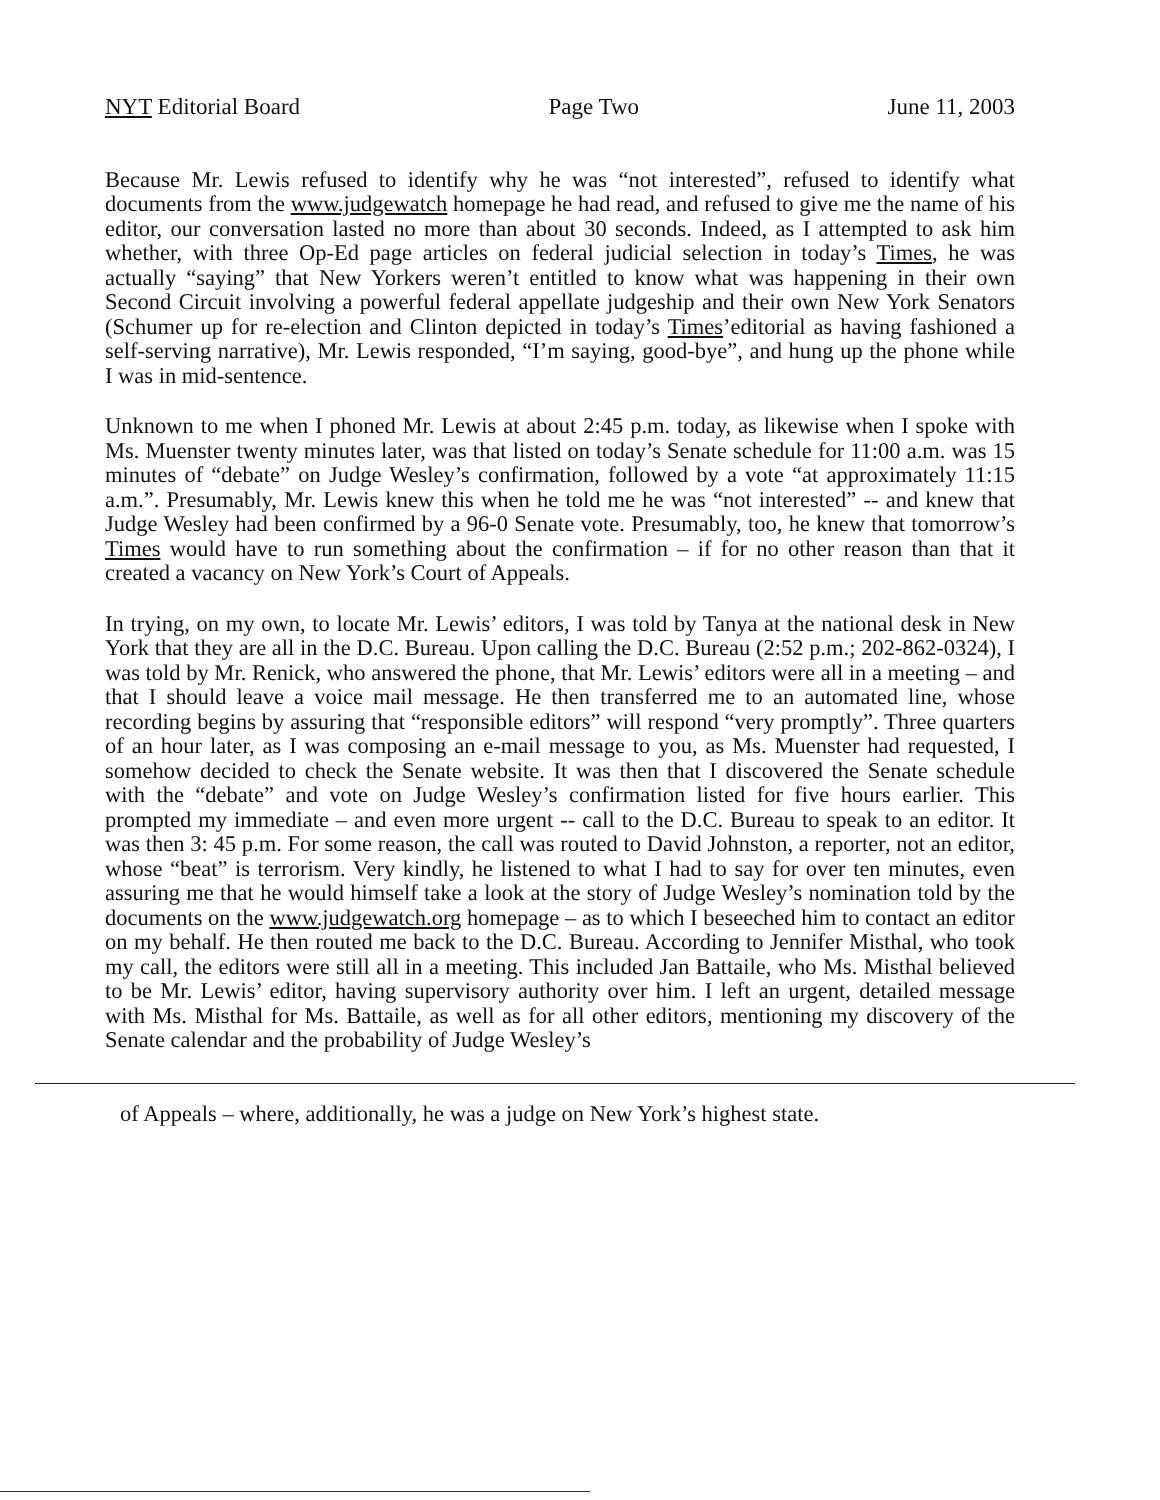NYT Editorial Board Page Two June 11, 2003
Because Mr. Lewis refused to identify why he was “not interested”, refused to identify what documents from the www.judgewatch homepage he had read, and refused to give me the name of his editor, our conversation lasted no more than about 30 seconds. Indeed, as I attempted to ask him whether, with three Op-Ed page articles on federal judicial selection in today’s Times, he was actually “saying” that New Yorkers weren’t entitled to know what was happening in their own Second Circuit involving a powerful federal appellate judgeship and their own New York Senators (Schumer up for re-election and Clinton depicted in today’s Times’editorial as having fashioned a self-serving narrative), Mr. Lewis responded, “I’m saying, good-bye”, and hung up the phone while I was in mid-sentence.
Unknown to me when I phoned Mr. Lewis at about 2:45 p.m. today, as likewise when I spoke with Ms. Muenster twenty minutes later, was that listed on today’s Senate schedule for 11:00 a.m. was 15 minutes of “debate” on Judge Wesley’s confirmation, followed by a vote “at approximately 11:15 a.m.”. Presumably, Mr. Lewis knew this when he told me he was “not interested” -- and knew that Judge Wesley had been confirmed by a 96-0 Senate vote. Presumably, too, he knew that tomorrow’s Times would have to run something about the confirmation – if for no other reason than that it created a vacancy on New York’s Court of Appeals.
In trying, on my own, to locate Mr. Lewis’ editors, I was told by Tanya at the national desk in New York that they are all in the D.C. Bureau. Upon calling the D.C. Bureau (2:52 p.m.; 202-862-0324), I was told by Mr. Renick, who answered the phone, that Mr. Lewis’ editors were all in a meeting – and that I should leave a voice mail message. He then transferred me to an automated line, whose recording begins by assuring that “responsible editors” will respond “very promptly”. Three quarters of an hour later, as I was composing an e-mail message to you, as Ms. Muenster had requested, I somehow decided to check the Senate website. It was then that I discovered the Senate schedule with the “debate” and vote on Judge Wesley’s confirmation listed for five hours earlier. This prompted my immediate – and even more urgent -- call to the D.C. Bureau to speak to an editor. It was then 3: 45 p.m. For some reason, the call was routed to David Johnston, a reporter, not an editor, whose “beat” is terrorism. Very kindly, he listened to what I had to say for over ten minutes, even assuring me that he would himself take a look at the story of Judge Wesley’s nomination told by the documents on the www.judgewatch.org homepage – as to which I beseeched him to contact an editor on my behalf. He then routed me back to the D.C. Bureau. According to Jennifer Misthal, who took my call, the editors were still all in a meeting. This included Jan Battaile, who Ms. Misthal believed to be Mr. Lewis’ editor, having supervisory authority over him. I left an urgent, detailed message with Ms. Misthal for Ms. Battaile, as well as for all other editors, mentioning my discovery of the Senate calendar and the probability of Judge Wesley’s
of Appeals – where, additionally, he was a judge on New York’s highest state.